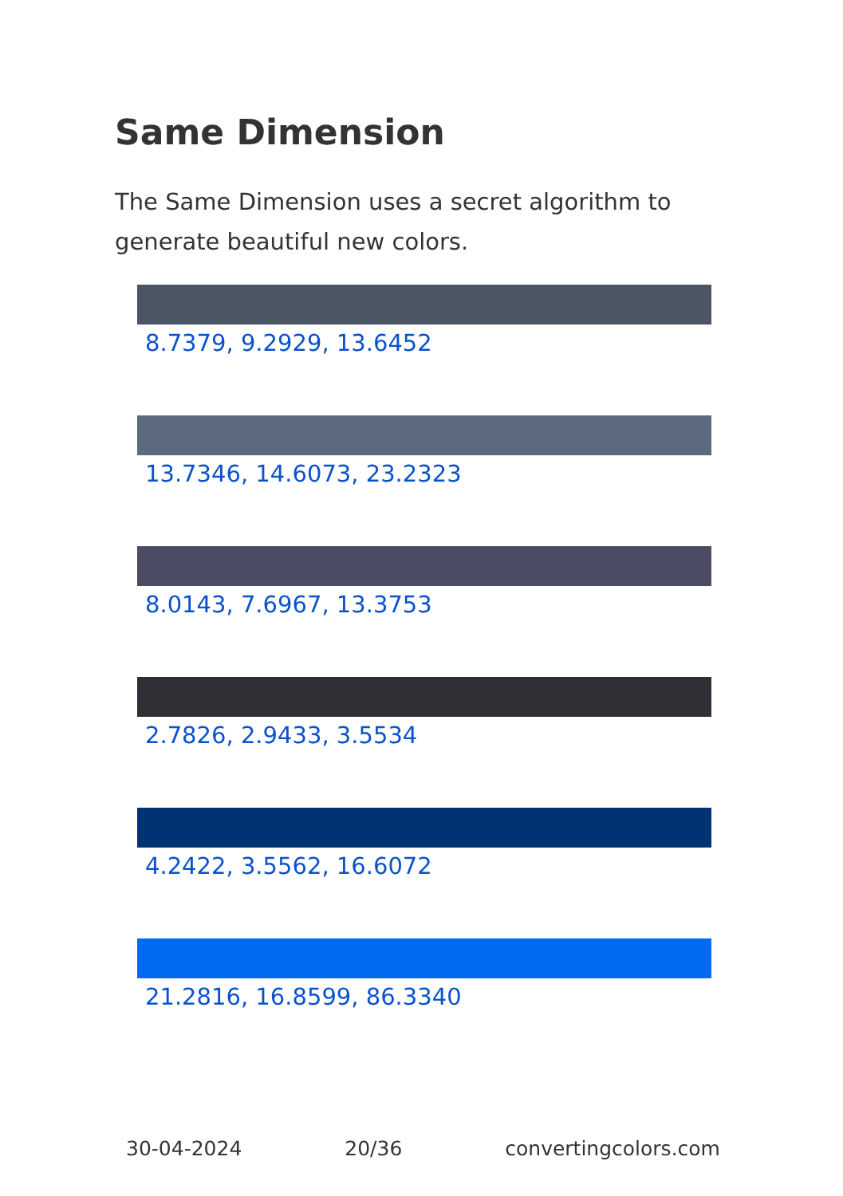Same Dimension
The Same Dimension uses a secret algorithm to generate beautiful new colors.
8.7379, 9.2929, 13.6452
13.7346, 14.6073, 23.2323
8.0143, 7.6967, 13.3753
2.7826, 2.9433, 3.5534
4.2422, 3.5562, 16.6072
21.2816, 16.8599, 86.3340
30-04-2024 20/36 convertingcolors.com